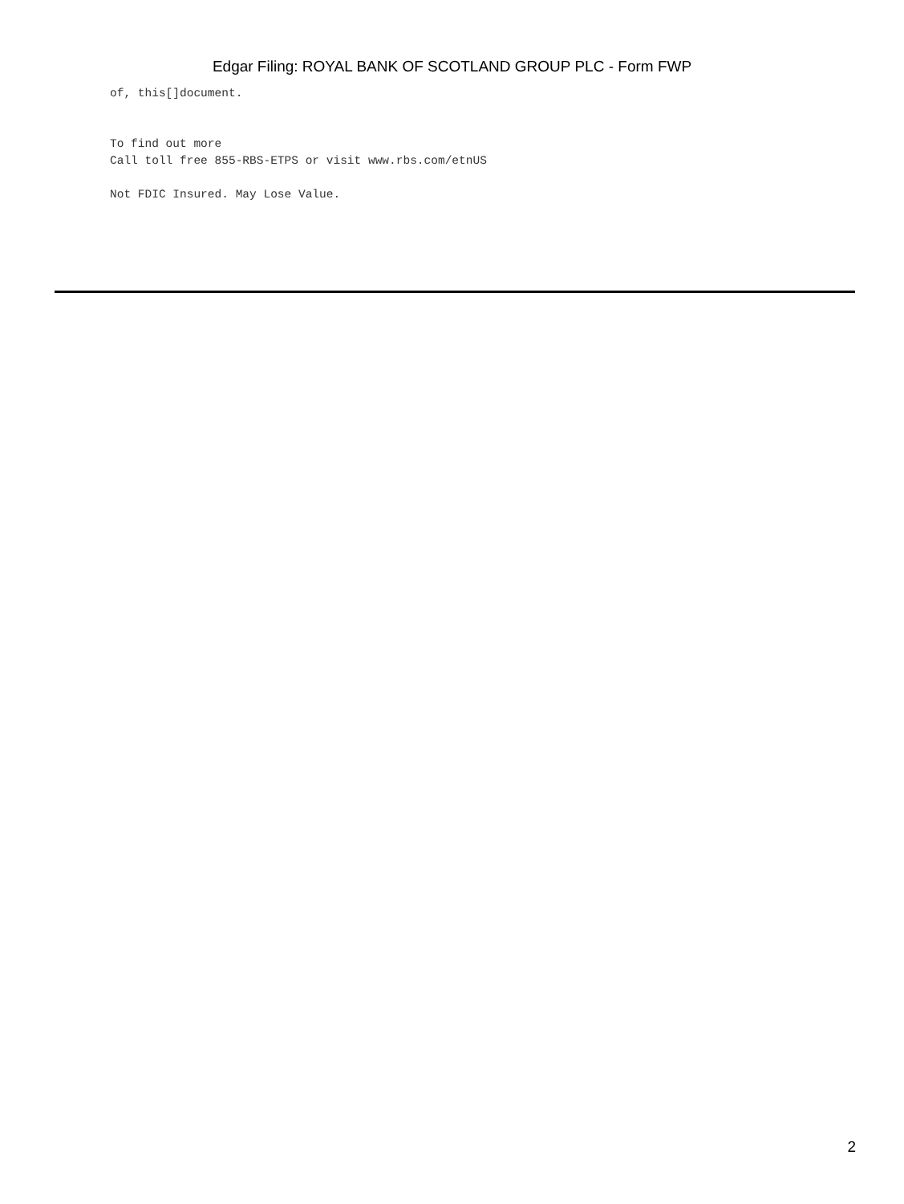Edgar Filing: ROYAL BANK OF SCOTLAND GROUP PLC - Form FWP
of, this[]document.


To find out more
Call toll free 855-RBS-ETPS or visit www.rbs.com/etnUS

Not FDIC Insured. May Lose Value.
2